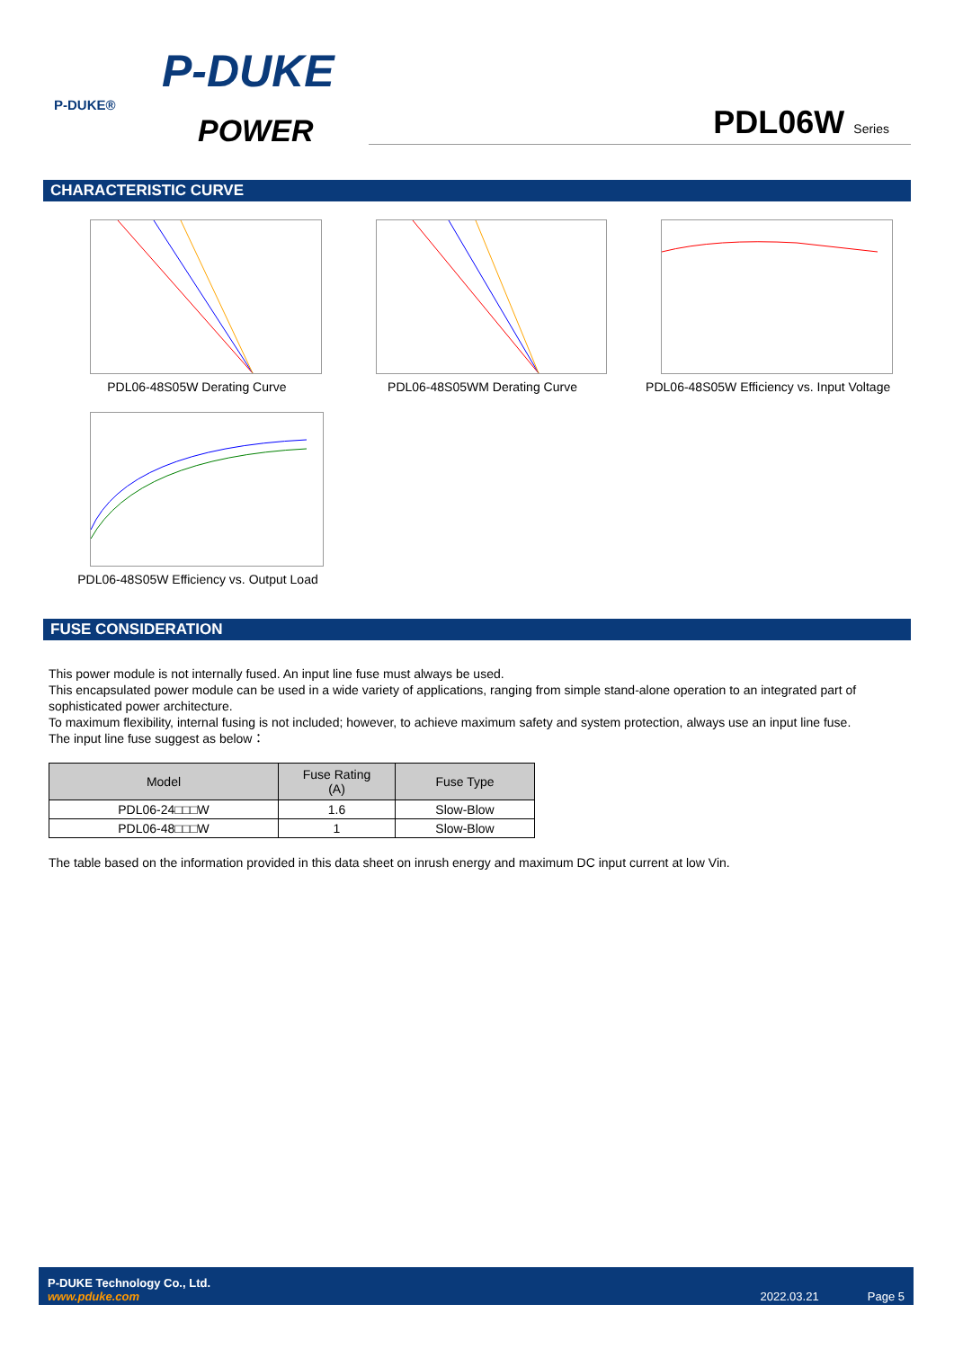P-DUKE
P-DUKE® POWER
PDL06W Series
CHARACTERISTIC CURVE
PDL06-48S05W Derating Curve PDL06-48S05WM Derating Curve PDL06-48S05W Efficiency vs. Input Voltage
PDL06-48S05W Efficiency vs. Output Load
FUSE CONSIDERATION
This power module is not internally fused. An input line fuse must always be used.
This encapsulated power module can be used in a wide variety of applications, ranging from simple stand-alone operation to an integrated part of sophisticated power architecture.
To maximum flexibility, internal fusing is not included; however, to achieve maximum safety and system protection, always use an input line fuse.
The input line fuse suggest as below：
| Model | Fuse Rating (A) | Fuse Type |
| --- | --- | --- |
| PDL06-24□□□W | 1.6 | Slow-Blow |
| PDL06-48□□□W | 1 | Slow-Blow |
The table based on the information provided in this data sheet on inrush energy and maximum DC input current at low Vin.
P-DUKE Technology Co., Ltd.
www.pduke.com
2022.03.21 Page 5